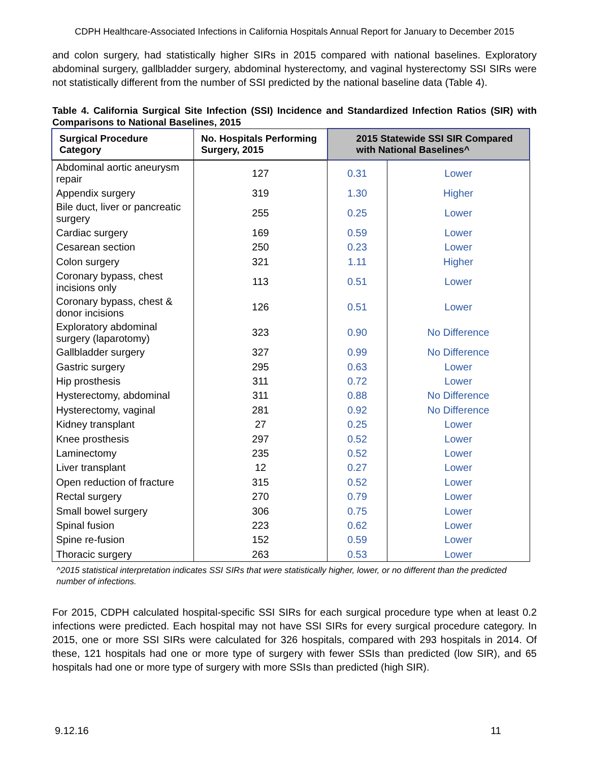CDPH Healthcare-Associated Infections in California Hospitals Annual Report for January to December 2015
and colon surgery, had statistically higher SIRs in 2015 compared with national baselines. Exploratory abdominal surgery, gallbladder surgery, abdominal hysterectomy, and vaginal hysterectomy SSI SIRs were not statistically different from the number of SSI predicted by the national baseline data (Table 4).
Table 4. California Surgical Site Infection (SSI) Incidence and Standardized Infection Ratios (SIR) with Comparisons to National Baselines, 2015
| Surgical Procedure Category | No. Hospitals Performing Surgery, 2015 | 2015 Statewide SSI SIR Compared with National Baselines^ | |
| --- | --- | --- | --- |
| Abdominal aortic aneurysm repair | 127 | 0.31 | Lower |
| Appendix surgery | 319 | 1.30 | Higher |
| Bile duct, liver or pancreatic surgery | 255 | 0.25 | Lower |
| Cardiac surgery | 169 | 0.59 | Lower |
| Cesarean section | 250 | 0.23 | Lower |
| Colon surgery | 321 | 1.11 | Higher |
| Coronary bypass, chest incisions only | 113 | 0.51 | Lower |
| Coronary bypass, chest & donor incisions | 126 | 0.51 | Lower |
| Exploratory abdominal surgery (laparotomy) | 323 | 0.90 | No Difference |
| Gallbladder surgery | 327 | 0.99 | No Difference |
| Gastric surgery | 295 | 0.63 | Lower |
| Hip prosthesis | 311 | 0.72 | Lower |
| Hysterectomy, abdominal | 311 | 0.88 | No Difference |
| Hysterectomy, vaginal | 281 | 0.92 | No Difference |
| Kidney transplant | 27 | 0.25 | Lower |
| Knee prosthesis | 297 | 0.52 | Lower |
| Laminectomy | 235 | 0.52 | Lower |
| Liver transplant | 12 | 0.27 | Lower |
| Open reduction of fracture | 315 | 0.52 | Lower |
| Rectal surgery | 270 | 0.79 | Lower |
| Small bowel surgery | 306 | 0.75 | Lower |
| Spinal fusion | 223 | 0.62 | Lower |
| Spine re-fusion | 152 | 0.59 | Lower |
| Thoracic surgery | 263 | 0.53 | Lower |
^2015 statistical interpretation indicates SSI SIRs that were statistically higher, lower, or no different than the predicted number of infections.
For 2015, CDPH calculated hospital-specific SSI SIRs for each surgical procedure type when at least 0.2 infections were predicted. Each hospital may not have SSI SIRs for every surgical procedure category. In 2015, one or more SSI SIRs were calculated for 326 hospitals, compared with 293 hospitals in 2014. Of these, 121 hospitals had one or more type of surgery with fewer SSIs than predicted (low SIR), and 65 hospitals had one or more type of surgery with more SSIs than predicted (high SIR).
9.12.16 11